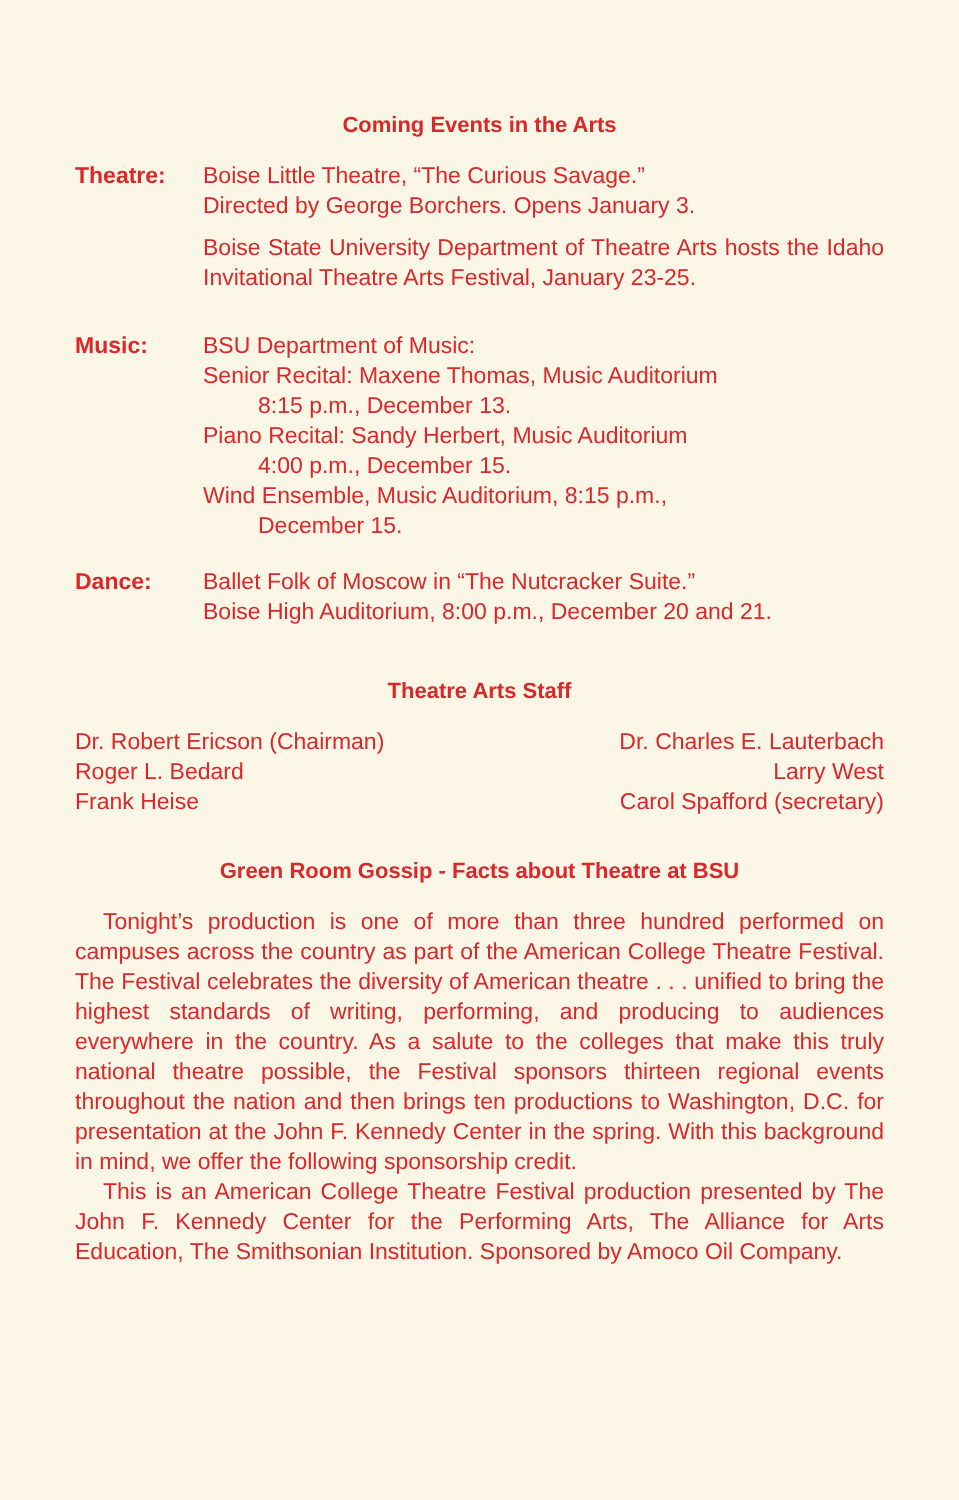Coming Events in the Arts
Theatre: Boise Little Theatre, “The Curious Savage.”
Directed by George Borchers. Opens January 3.
Boise State University Department of Theatre Arts hosts the Idaho Invitational Theatre Arts Festival, January 23-25.
Music: BSU Department of Music:
Senior Recital: Maxene Thomas, Music Auditorium
8:15 p.m., December 13.
Piano Recital: Sandy Herbert, Music Auditorium
4:00 p.m., December 15.
Wind Ensemble, Music Auditorium, 8:15 p.m.,
December 15.
Dance: Ballet Folk of Moscow in “The Nutcracker Suite.”
Boise High Auditorium, 8:00 p.m., December 20 and 21.
Theatre Arts Staff
Dr. Robert Ericson (Chairman)
Roger L. Bedard
Frank Heise
Dr. Charles E. Lauterbach
Larry West
Carol Spafford (secretary)
Green Room Gossip - Facts about Theatre at BSU
Tonight’s production is one of more than three hundred performed on campuses across the country as part of the American College Theatre Festival. The Festival celebrates the diversity of American theatre . . . unified to bring the highest standards of writing, performing, and producing to audiences everywhere in the country. As a salute to the colleges that make this truly national theatre possible, the Festival sponsors thirteen regional events throughout the nation and then brings ten productions to Washington, D.C. for presentation at the John F. Kennedy Center in the spring. With this background in mind, we offer the following sponsorship credit.
This is an American College Theatre Festival production presented by The John F. Kennedy Center for the Performing Arts, The Alliance for Arts Education, The Smithsonian Institution. Sponsored by Amoco Oil Company.